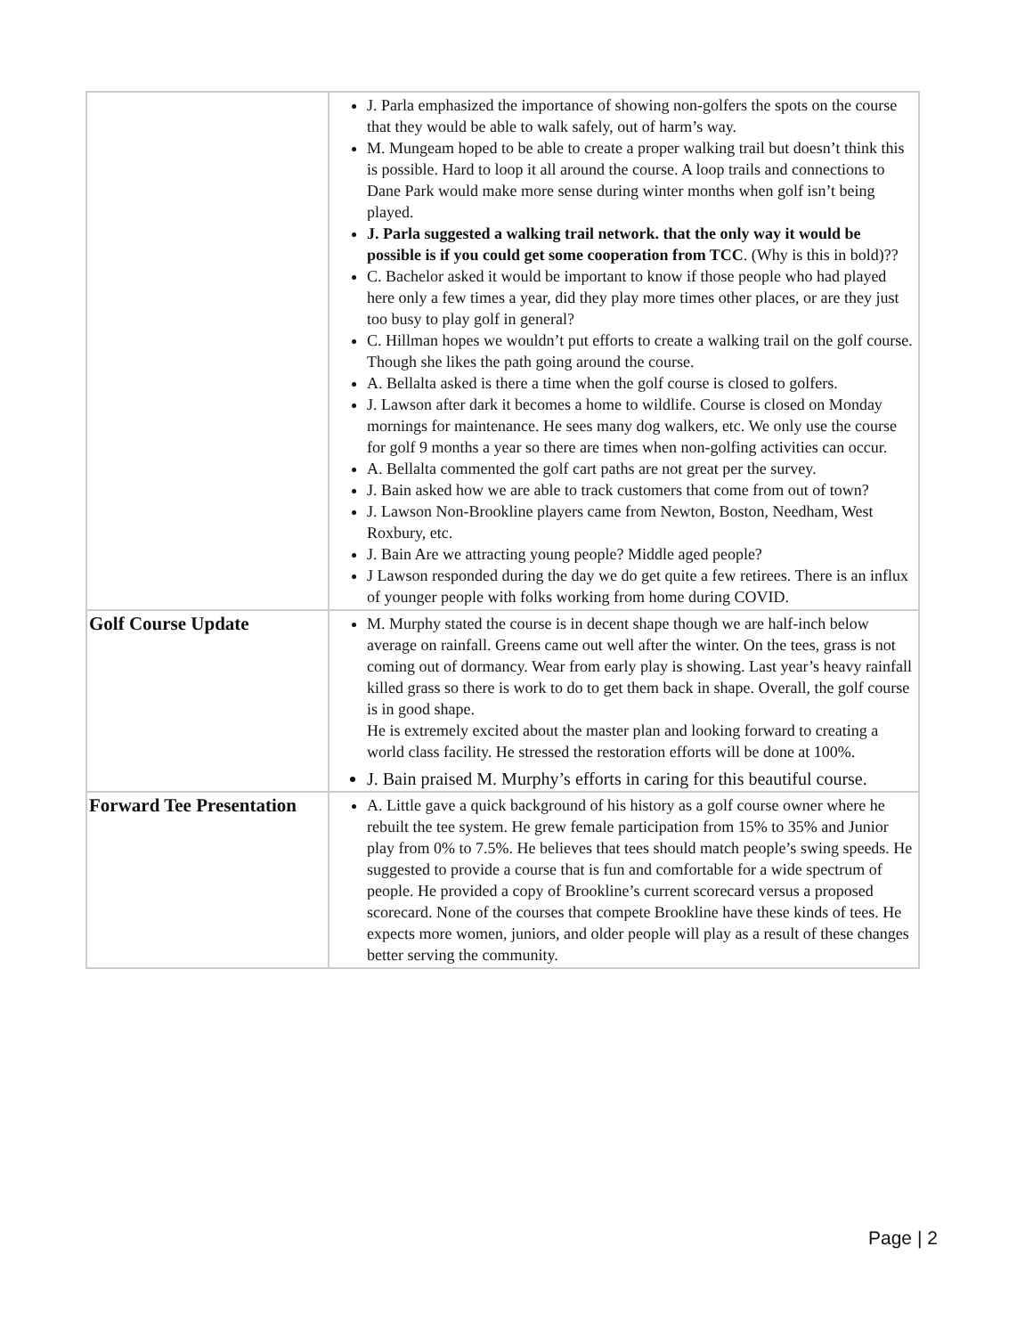| | J. Parla emphasized the importance of showing non-golfers the spots on the course that they would be able to walk safely, out of harm’s way. M. Mungeam hoped to be able to create a proper walking trail but doesn’t think this is possible. Hard to loop it all around the course. A loop trails and connections to Dane Park would make more sense during winter months when golf isn’t being played. J. Parla suggested a walking trail network. that the only way it would be possible is if you could get some cooperation from TCC . (Why is this in bold)?? C. Bachelor asked it would be important to know if those people who had played here only a few times a year, did they play more times other places, or are they just too busy to play golf in general? C. Hillman hopes we wouldn’t put efforts to create a walking trail on the golf course. Though she likes the path going around the course. A. Bellalta asked is there a time when the golf course is closed to golfers. J. Lawson after dark it becomes a home to wildlife. Course is closed on Monday mornings for maintenance. He sees many dog walkers, etc. We only use the course for golf 9 months a year so there are times when non-golfing activities can occur. A. Bellalta commented the golf cart paths are not great per the survey. J. Bain asked how we are able to track customers that come from out of town? J. Lawson Non-Brookline players came from Newton, Boston, Needham, West Roxbury, etc. J. Bain Are we attracting young people? Middle aged people? J Lawson responded during the day we do get quite a few retirees. There is an influx of younger people with folks working from home during COVID. |
| Golf Course Update | M. Murphy stated the course is in decent shape though we are half-inch below average on rainfall. Greens came out well after the winter. On the tees, grass is not coming out of dormancy. Wear from early play is showing. Last year’s heavy rainfall killed grass so there is work to do to get them back in shape. Overall, the golf course is in good shape. He is extremely excited about the master plan and looking forward to creating a world class facility. He stressed the restoration efforts will be done at 100%. J. Bain praised M. Murphy’s efforts in caring for this beautiful course. |
| Forward Tee Presentation | A. Little gave a quick background of his history as a golf course owner where he rebuilt the tee system. He grew female participation from 15% to 35% and Junior play from 0% to 7.5%. He believes that tees should match people’s swing speeds. He suggested to provide a course that is fun and comfortable for a wide spectrum of people. He provided a copy of Brookline’s current scorecard versus a proposed scorecard. None of the courses that compete Brookline have these kinds of tees. He expects more women, juniors, and older people will play as a result of these changes better serving the community. |
Page | 2